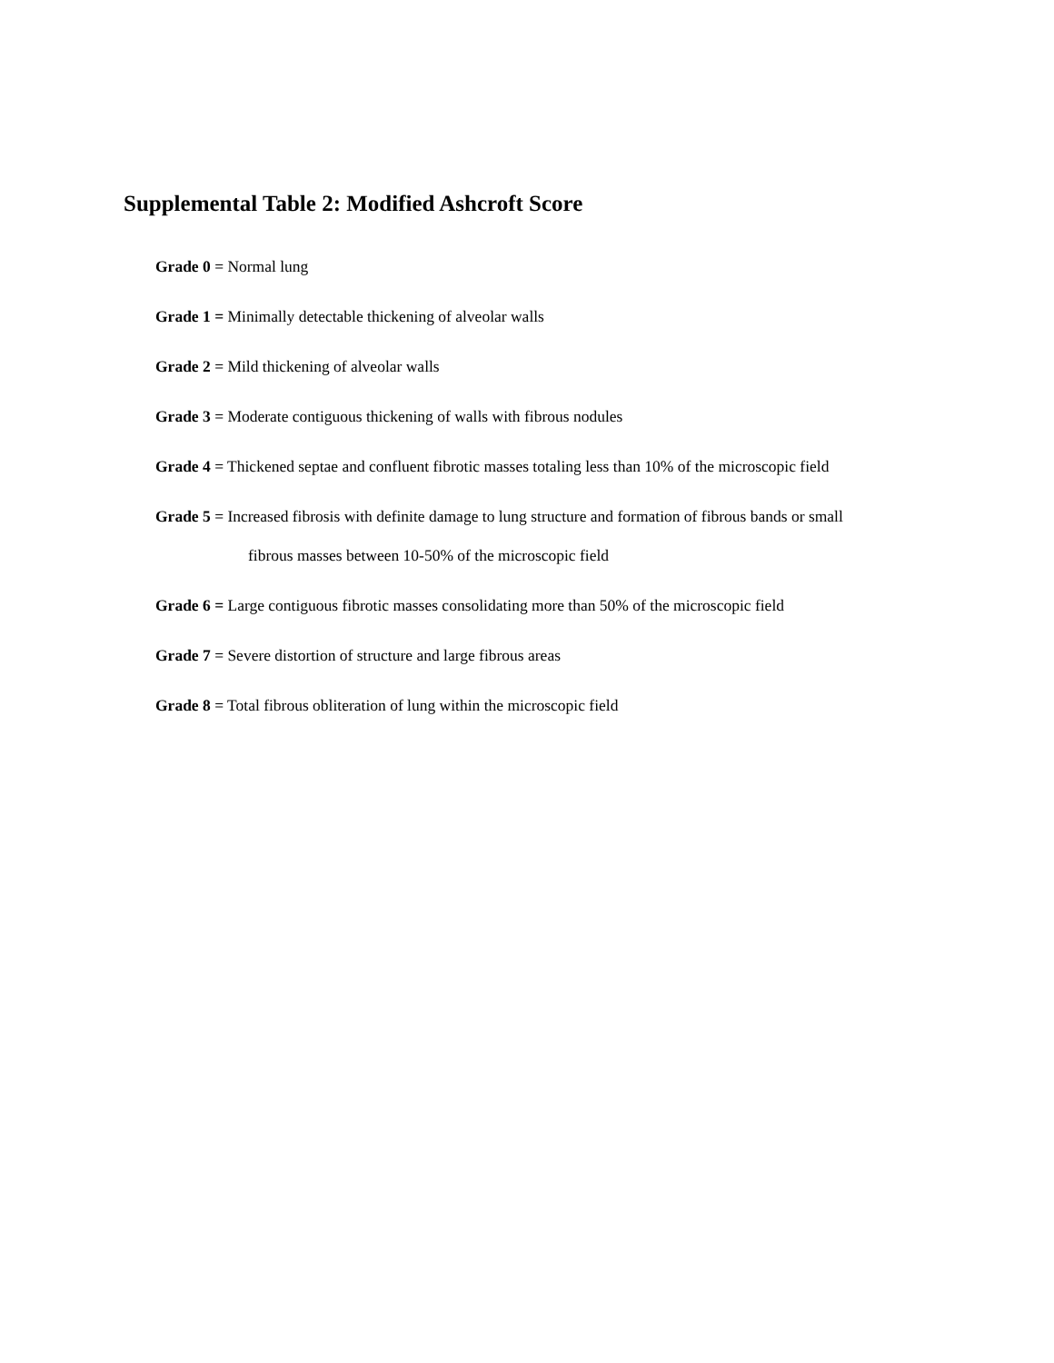Supplemental Table 2: Modified Ashcroft Score
Grade 0 = Normal lung
Grade 1 = Minimally detectable thickening of alveolar walls
Grade 2 = Mild thickening of alveolar walls
Grade 3 = Moderate contiguous thickening of walls with fibrous nodules
Grade 4 = Thickened septae and confluent fibrotic masses totaling less than 10% of the microscopic field
Grade 5 = Increased fibrosis with definite damage to lung structure and formation of fibrous bands or small
fibrous masses between 10-50% of the microscopic field
Grade 6 = Large contiguous fibrotic masses consolidating more than 50% of the microscopic field
Grade 7 = Severe distortion of structure and large fibrous areas
Grade 8 = Total fibrous obliteration of lung within the microscopic field